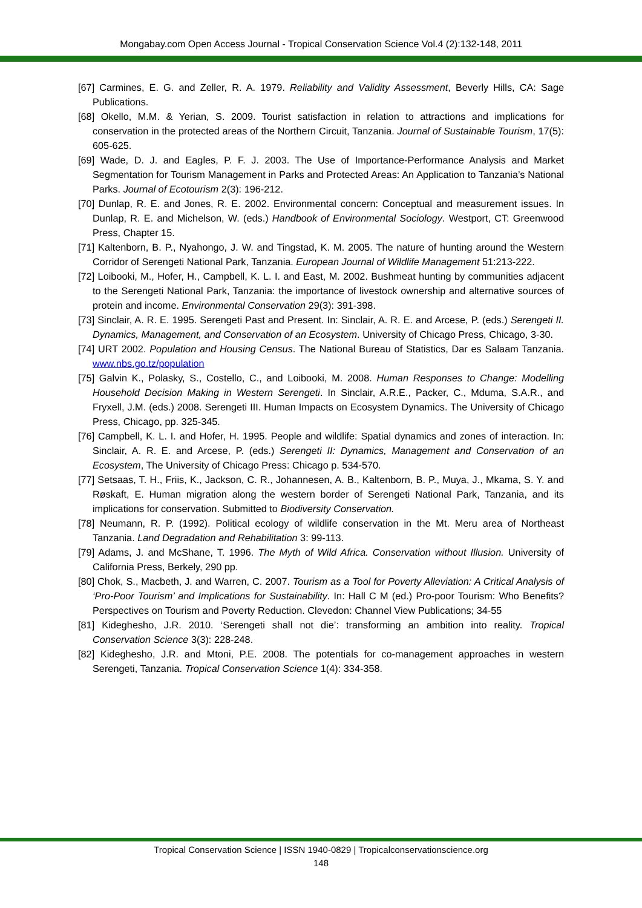Mongabay.com Open Access Journal - Tropical Conservation Science Vol.4 (2):132-148, 2011
[67] Carmines, E. G. and Zeller, R. A. 1979. Reliability and Validity Assessment, Beverly Hills, CA: Sage Publications.
[68] Okello, M.M. & Yerian, S. 2009. Tourist satisfaction in relation to attractions and implications for conservation in the protected areas of the Northern Circuit, Tanzania. Journal of Sustainable Tourism, 17(5): 605-625.
[69] Wade, D. J. and Eagles, P. F. J. 2003. The Use of Importance-Performance Analysis and Market Segmentation for Tourism Management in Parks and Protected Areas: An Application to Tanzania’s National Parks. Journal of Ecotourism 2(3): 196-212.
[70] Dunlap, R. E. and Jones, R. E. 2002. Environmental concern: Conceptual and measurement issues. In Dunlap, R. E. and Michelson, W. (eds.) Handbook of Environmental Sociology. Westport, CT: Greenwood Press, Chapter 15.
[71] Kaltenborn, B. P., Nyahongo, J. W. and Tingstad, K. M. 2005. The nature of hunting around the Western Corridor of Serengeti National Park, Tanzania. European Journal of Wildlife Management 51:213-222.
[72] Loibooki, M., Hofer, H., Campbell, K. L. I. and East, M. 2002. Bushmeat hunting by communities adjacent to the Serengeti National Park, Tanzania: the importance of livestock ownership and alternative sources of protein and income. Environmental Conservation 29(3): 391-398.
[73] Sinclair, A. R. E. 1995. Serengeti Past and Present. In: Sinclair, A. R. E. and Arcese, P. (eds.) Serengeti II. Dynamics, Management, and Conservation of an Ecosystem. University of Chicago Press, Chicago, 3-30.
[74] URT 2002. Population and Housing Census. The National Bureau of Statistics, Dar es Salaam Tanzania. www.nbs.go.tz/population
[75] Galvin K., Polasky, S., Costello, C., and Loibooki, M. 2008. Human Responses to Change: Modelling Household Decision Making in Western Serengeti. In Sinclair, A.R.E., Packer, C., Mduma, S.A.R., and Fryxell, J.M. (eds.) 2008. Serengeti III. Human Impacts on Ecosystem Dynamics. The University of Chicago Press, Chicago, pp. 325-345.
[76] Campbell, K. L. I. and Hofer, H. 1995. People and wildlife: Spatial dynamics and zones of interaction. In: Sinclair, A. R. E. and Arcese, P. (eds.) Serengeti II: Dynamics, Management and Conservation of an Ecosystem, The University of Chicago Press: Chicago p. 534-570.
[77] Setsaas, T. H., Friis, K., Jackson, C. R., Johannesen, A. B., Kaltenborn, B. P., Muya, J., Mkama, S. Y. and Røskaft, E. Human migration along the western border of Serengeti National Park, Tanzania, and its implications for conservation. Submitted to Biodiversity Conservation.
[78] Neumann, R. P. (1992). Political ecology of wildlife conservation in the Mt. Meru area of Northeast Tanzania. Land Degradation and Rehabilitation 3: 99-113.
[79] Adams, J. and McShane, T. 1996. The Myth of Wild Africa. Conservation without Illusion. University of California Press, Berkely, 290 pp.
[80] Chok, S., Macbeth, J. and Warren, C. 2007. Tourism as a Tool for Poverty Alleviation: A Critical Analysis of ‘Pro-Poor Tourism’ and Implications for Sustainability. In: Hall C M (ed.) Pro-poor Tourism: Who Benefits? Perspectives on Tourism and Poverty Reduction. Clevedon: Channel View Publications; 34-55
[81] Kideghesho, J.R. 2010. ‘Serengeti shall not die’: transforming an ambition into reality. Tropical Conservation Science 3(3): 228-248.
[82] Kideghesho, J.R. and Mtoni, P.E. 2008. The potentials for co-management approaches in western Serengeti, Tanzania. Tropical Conservation Science 1(4): 334-358.
Tropical Conservation Science | ISSN 1940-0829 | Tropicalconservationscience.org
148